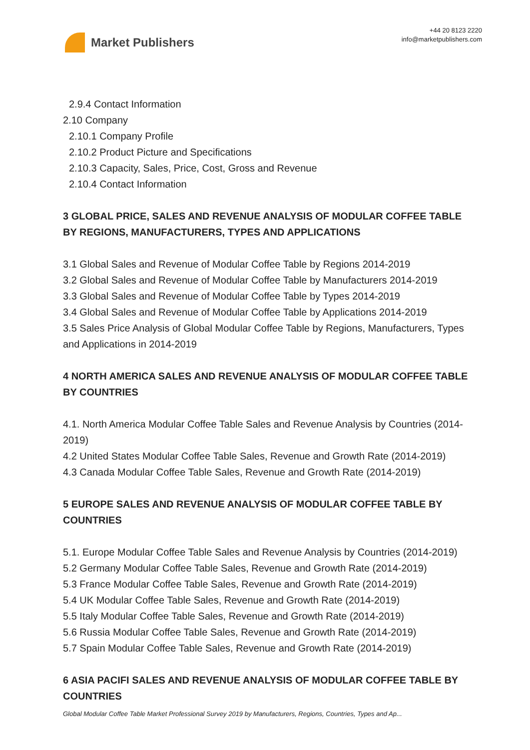Market Publishers
+44 20 8123 2220
info@marketpublishers.com
2.9.4 Contact Information
2.10 Company
2.10.1 Company Profile
2.10.2 Product Picture and Specifications
2.10.3 Capacity, Sales, Price, Cost, Gross and Revenue
2.10.4 Contact Information
3 GLOBAL PRICE, SALES AND REVENUE ANALYSIS OF MODULAR COFFEE TABLE BY REGIONS, MANUFACTURERS, TYPES AND APPLICATIONS
3.1 Global Sales and Revenue of Modular Coffee Table by Regions 2014-2019
3.2 Global Sales and Revenue of Modular Coffee Table by Manufacturers 2014-2019
3.3 Global Sales and Revenue of Modular Coffee Table by Types 2014-2019
3.4 Global Sales and Revenue of Modular Coffee Table by Applications 2014-2019
3.5 Sales Price Analysis of Global Modular Coffee Table by Regions, Manufacturers, Types and Applications in 2014-2019
4 NORTH AMERICA SALES AND REVENUE ANALYSIS OF MODULAR COFFEE TABLE BY COUNTRIES
4.1. North America Modular Coffee Table Sales and Revenue Analysis by Countries (2014-2019)
4.2 United States Modular Coffee Table Sales, Revenue and Growth Rate (2014-2019)
4.3 Canada Modular Coffee Table Sales, Revenue and Growth Rate (2014-2019)
5 EUROPE SALES AND REVENUE ANALYSIS OF MODULAR COFFEE TABLE BY COUNTRIES
5.1. Europe Modular Coffee Table Sales and Revenue Analysis by Countries (2014-2019)
5.2 Germany Modular Coffee Table Sales, Revenue and Growth Rate (2014-2019)
5.3 France Modular Coffee Table Sales, Revenue and Growth Rate (2014-2019)
5.4 UK Modular Coffee Table Sales, Revenue and Growth Rate (2014-2019)
5.5 Italy Modular Coffee Table Sales, Revenue and Growth Rate (2014-2019)
5.6 Russia Modular Coffee Table Sales, Revenue and Growth Rate (2014-2019)
5.7 Spain Modular Coffee Table Sales, Revenue and Growth Rate (2014-2019)
6 ASIA PACIFI SALES AND REVENUE ANALYSIS OF MODULAR COFFEE TABLE BY COUNTRIES
Global Modular Coffee Table Market Professional Survey 2019 by Manufacturers, Regions, Countries, Types and Ap...